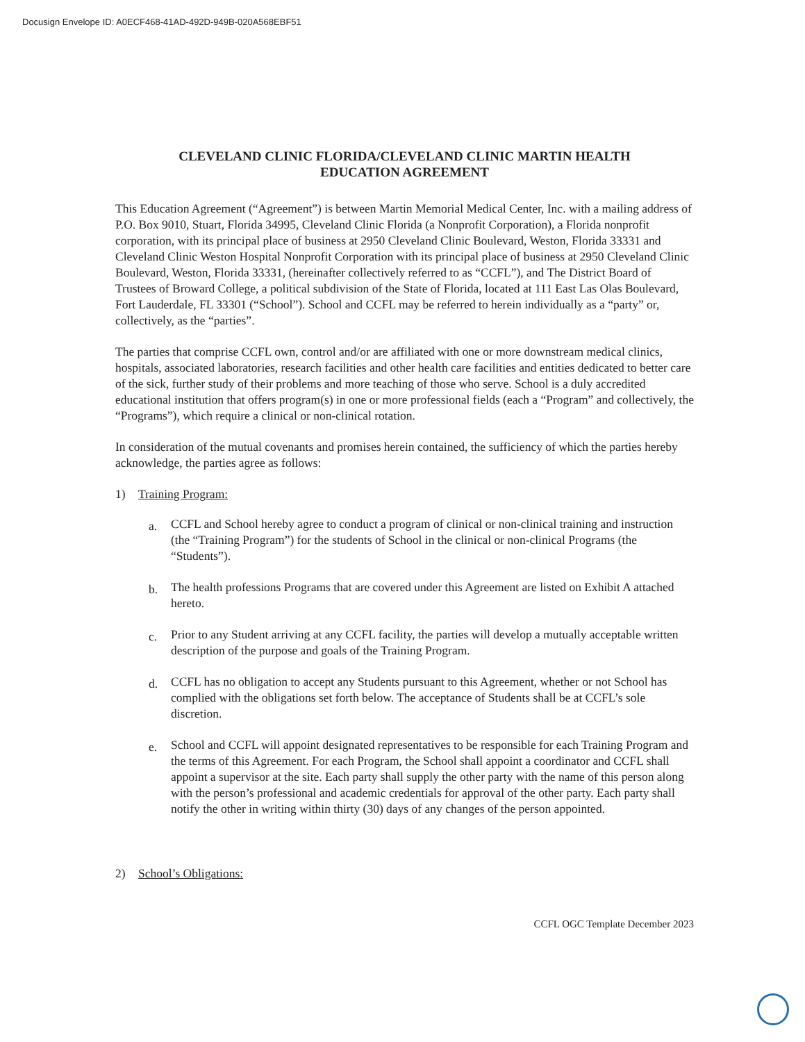Docusign Envelope ID: A0ECF468-41AD-492D-949B-020A568EBF51
CLEVELAND CLINIC FLORIDA/CLEVELAND CLINIC MARTIN HEALTH
EDUCATION AGREEMENT
This Education Agreement (“Agreement”) is between Martin Memorial Medical Center, Inc. with a mailing address of P.O. Box 9010, Stuart, Florida 34995, Cleveland Clinic Florida (a Nonprofit Corporation), a Florida nonprofit corporation, with its principal place of business at 2950 Cleveland Clinic Boulevard, Weston, Florida 33331 and Cleveland Clinic Weston Hospital Nonprofit Corporation with its principal place of business at 2950 Cleveland Clinic Boulevard, Weston, Florida 33331, (hereinafter collectively referred to as “CCFL”), and The District Board of Trustees of Broward College, a political subdivision of the State of Florida, located at 111 East Las Olas Boulevard, Fort Lauderdale, FL 33301 (“School”). School and CCFL may be referred to herein individually as a “party” or, collectively, as the “parties”.
The parties that comprise CCFL own, control and/or are affiliated with one or more downstream medical clinics, hospitals, associated laboratories, research facilities and other health care facilities and entities dedicated to better care of the sick, further study of their problems and more teaching of those who serve. School is a duly accredited educational institution that offers program(s) in one or more professional fields (each a “Program” and collectively, the “Programs”), which require a clinical or non-clinical rotation.
In consideration of the mutual covenants and promises herein contained, the sufficiency of which the parties hereby acknowledge, the parties agree as follows:
1) Training Program:
a. CCFL and School hereby agree to conduct a program of clinical or non-clinical training and instruction (the “Training Program”) for the students of School in the clinical or non-clinical Programs (the “Students”).
b. The health professions Programs that are covered under this Agreement are listed on Exhibit A attached hereto.
c. Prior to any Student arriving at any CCFL facility, the parties will develop a mutually acceptable written description of the purpose and goals of the Training Program.
d. CCFL has no obligation to accept any Students pursuant to this Agreement, whether or not School has complied with the obligations set forth below. The acceptance of Students shall be at CCFL’s sole discretion.
e. School and CCFL will appoint designated representatives to be responsible for each Training Program and the terms of this Agreement. For each Program, the School shall appoint a coordinator and CCFL shall appoint a supervisor at the site. Each party shall supply the other party with the name of this person along with the person’s professional and academic credentials for approval of the other party. Each party shall notify the other in writing within thirty (30) days of any changes of the person appointed.
2) School’s Obligations:
CCFL OGC Template December 2023